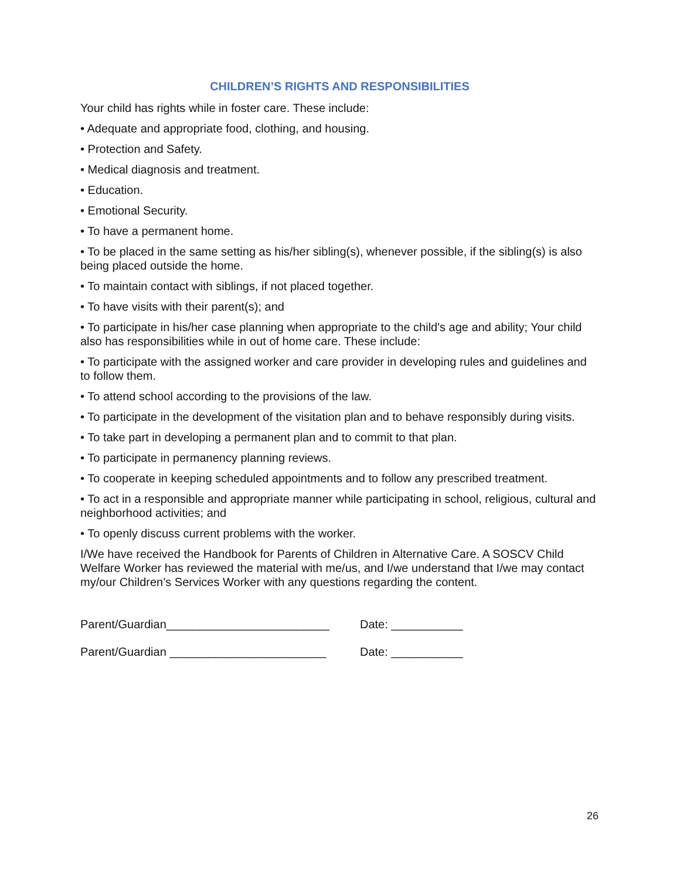CHILDREN’S RIGHTS AND RESPONSIBILITIES
Your child has rights while in foster care. These include:
• Adequate and appropriate food, clothing, and housing.
• Protection and Safety.
• Medical diagnosis and treatment.
• Education.
• Emotional Security.
• To have a permanent home.
• To be placed in the same setting as his/her sibling(s), whenever possible, if the sibling(s) is also being placed outside the home.
• To maintain contact with siblings, if not placed together.
• To have visits with their parent(s); and
• To participate in his/her case planning when appropriate to the child's age and ability; Your child also has responsibilities while in out of home care. These include:
• To participate with the assigned worker and care provider in developing rules and guidelines and to follow them.
• To attend school according to the provisions of the law.
• To participate in the development of the visitation plan and to behave responsibly during visits.
• To take part in developing a permanent plan and to commit to that plan.
• To participate in permanency planning reviews.
• To cooperate in keeping scheduled appointments and to follow any prescribed treatment.
• To act in a responsible and appropriate manner while participating in school, religious, cultural and neighborhood activities; and
• To openly discuss current problems with the worker.
I/We have received the Handbook for Parents of Children in Alternative Care. A SOSCV Child Welfare Worker has reviewed the material with me/us, and I/we understand that I/we may contact my/our Children’s Services Worker with any questions regarding the content.
Parent/Guardian_________________________ Date: ___________
Parent/Guardian ________________________ Date: ___________
26